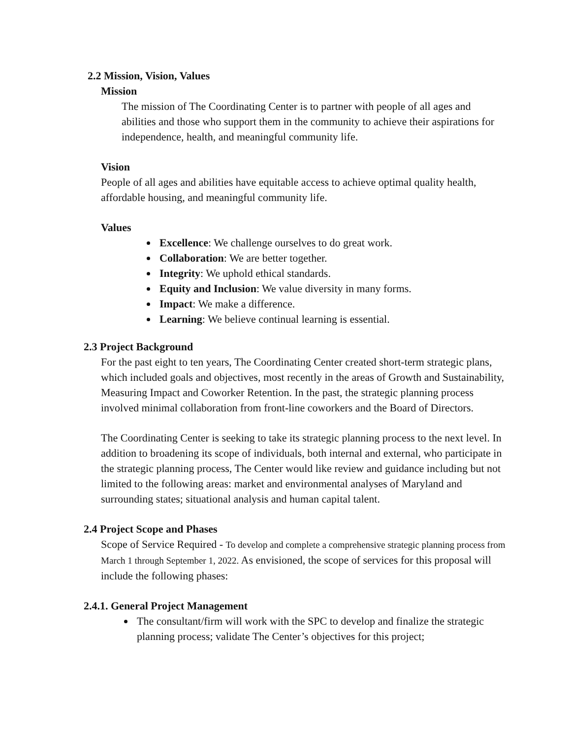2.2 Mission, Vision, Values
Mission
The mission of The Coordinating Center is to partner with people of all ages and abilities and those who support them in the community to achieve their aspirations for independence, health, and meaningful community life.
Vision
People of all ages and abilities have equitable access to achieve optimal quality health, affordable housing, and meaningful community life.
Values
Excellence: We challenge ourselves to do great work.
Collaboration: We are better together.
Integrity: We uphold ethical standards.
Equity and Inclusion: We value diversity in many forms.
Impact: We make a difference.
Learning: We believe continual learning is essential.
2.3 Project Background
For the past eight to ten years, The Coordinating Center created short-term strategic plans, which included goals and objectives, most recently in the areas of Growth and Sustainability, Measuring Impact and Coworker Retention. In the past, the strategic planning process involved minimal collaboration from front-line coworkers and the Board of Directors.
The Coordinating Center is seeking to take its strategic planning process to the next level. In addition to broadening its scope of individuals, both internal and external, who participate in the strategic planning process, The Center would like review and guidance including but not limited to the following areas: market and environmental analyses of Maryland and surrounding states; situational analysis and human capital talent.
2.4 Project Scope and Phases
Scope of Service Required - To develop and complete a comprehensive strategic planning process from March 1 through September 1, 2022. As envisioned, the scope of services for this proposal will include the following phases:
2.4.1. General Project Management
The consultant/firm will work with the SPC to develop and finalize the strategic planning process; validate The Center’s objectives for this project;